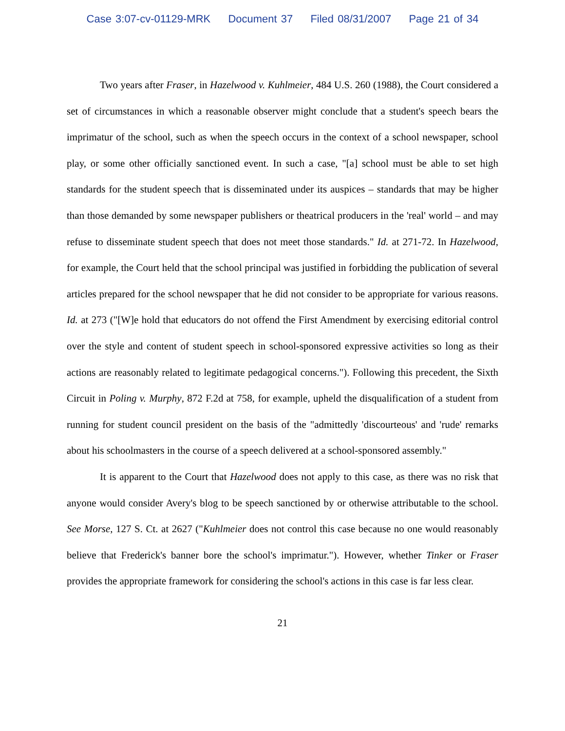Case 3:07-cv-01129-MRK Document 37 Filed 08/31/2007 Page 21 of 34
Two years after Fraser, in Hazelwood v. Kuhlmeier, 484 U.S. 260 (1988), the Court considered a set of circumstances in which a reasonable observer might conclude that a student's speech bears the imprimatur of the school, such as when the speech occurs in the context of a school newspaper, school play, or some other officially sanctioned event. In such a case, "[a] school must be able to set high standards for the student speech that is disseminated under its auspices – standards that may be higher than those demanded by some newspaper publishers or theatrical producers in the 'real' world – and may refuse to disseminate student speech that does not meet those standards." Id. at 271-72. In Hazelwood, for example, the Court held that the school principal was justified in forbidding the publication of several articles prepared for the school newspaper that he did not consider to be appropriate for various reasons. Id. at 273 ("[W]e hold that educators do not offend the First Amendment by exercising editorial control over the style and content of student speech in school-sponsored expressive activities so long as their actions are reasonably related to legitimate pedagogical concerns."). Following this precedent, the Sixth Circuit in Poling v. Murphy, 872 F.2d at 758, for example, upheld the disqualification of a student from running for student council president on the basis of the "admittedly 'discourteous' and 'rude' remarks about his schoolmasters in the course of a speech delivered at a school-sponsored assembly."
It is apparent to the Court that Hazelwood does not apply to this case, as there was no risk that anyone would consider Avery's blog to be speech sanctioned by or otherwise attributable to the school. See Morse, 127 S. Ct. at 2627 ("Kuhlmeier does not control this case because no one would reasonably believe that Frederick's banner bore the school's imprimatur."). However, whether Tinker or Fraser provides the appropriate framework for considering the school's actions in this case is far less clear.
21